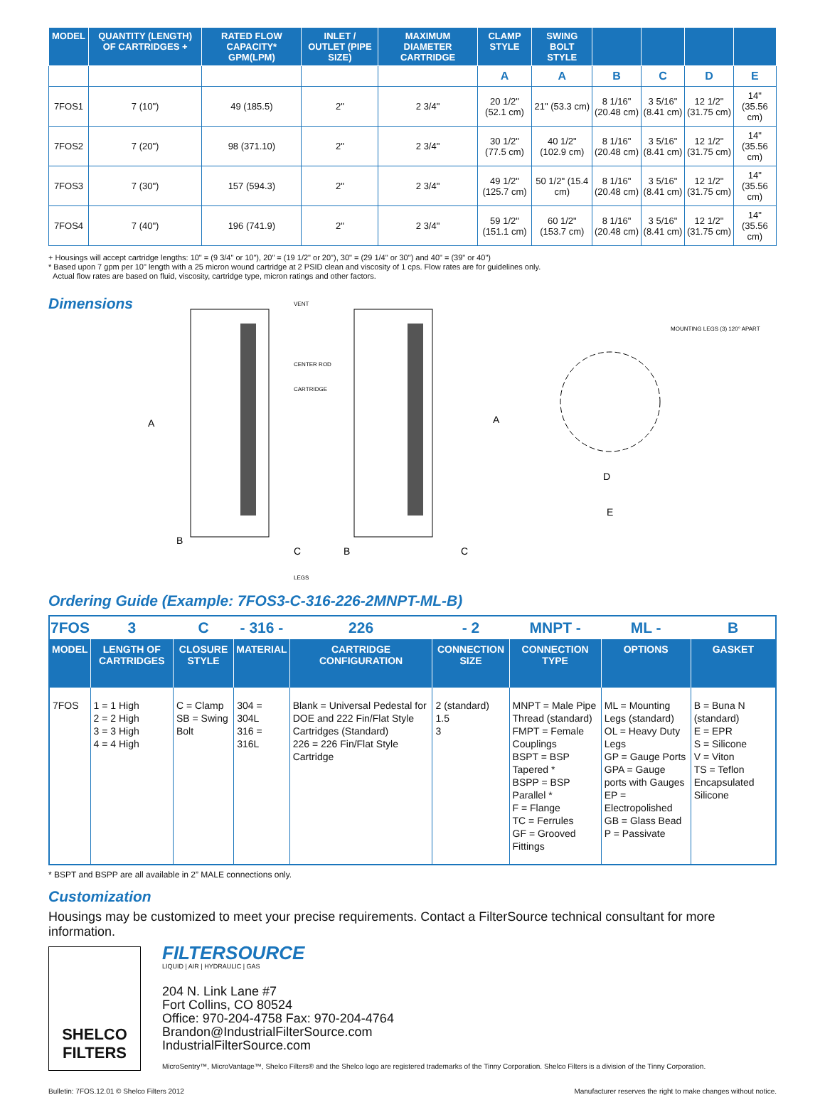| MODEL | QUANTITY (LENGTH) OF CARTRIDGES + | RATED FLOW CAPACITY* GPM(LPM) | INLET / OUTLET (PIPE SIZE) | MAXIMUM DIAMETER CARTRIDGE | CLAMP STYLE | SWING BOLT STYLE | | | | |
| --- | --- | --- | --- | --- | --- | --- | --- | --- | --- | --- |
| | | | | | A | A | B | C | D | E |
| 7FOS1 | 7 (10") | 49 (185.5) | 2" | 2 3/4" | 20 1/2" (52.1 cm) | 21" (53.3 cm) | 8 1/16" (20.48 cm) | 3 5/16" (8.41 cm) | 12 1/2" (31.75 cm) | 14" (35.56 cm) |
| 7FOS2 | 7 (20") | 98 (371.10) | 2" | 2 3/4" | 30 1/2" (77.5 cm) | 40 1/2" (102.9 cm) | 8 1/16" (20.48 cm) | 3 5/16" (8.41 cm) | 12 1/2" (31.75 cm) | 14" (35.56 cm) |
| 7FOS3 | 7 (30") | 157 (594.3) | 2" | 2 3/4" | 49 1/2" (125.7 cm) | 50 1/2" (15.4 cm) | 8 1/16" (20.48 cm) | 3 5/16" (8.41 cm) | 12 1/2" (31.75 cm) | 14" (35.56 cm) |
| 7FOS4 | 7 (40") | 196 (741.9) | 2" | 2 3/4" | 59 1/2" (151.1 cm) | 60 1/2" (153.7 cm) | 8 1/16" (20.48 cm) | 3 5/16" (8.41 cm) | 12 1/2" (31.75 cm) | 14" (35.56 cm) |
+ Housings will accept cartridge lengths: 10" = (9 3/4" or 10"), 20" = (19 1/2" or 20"), 30" = (29 1/4" or 30") and 40" = (39" or 40")
* Based upon 7 gpm per 10" length with a 25 micron wound cartridge at 2 PSID clean and viscosity of 1 cps. Flow rates are for guidelines only.
Actual flow rates are based on fluid, viscosity, cartridge type, micron ratings and other factors.
Dimensions
A
A
B
B
C
C
VENT
CENTER ROD
CARTRIDGE
LEGS
D
E
MOUNTING LEGS (3) 120° APART
Ordering Guide (Example: 7FOS3-C-316-226-2MNPT-ML-B)
| 7FOS | 3 | C | - 316 - | 226 | - 2 | MNPT - | ML - | B |
| MODEL | LENGTH OF CARTRIDGES | CLOSURE STYLE | MATERIAL | CARTRIDGE CONFIGURATION | CONNECTION SIZE | CONNECTION TYPE | OPTIONS | GASKET |
| 7FOS | 1 = 1 High 2 = 2 High 3 = 3 High 4 = 4 High | C = Clamp SB = Swing Bolt | 304 = 304L 316 = 316L | Blank = Universal Pedestal for DOE and 222 Fin/Flat Style Cartridges (Standard) 226 = 226 Fin/Flat Style Cartridge | 2 (standard) 1.5 3 | MNPT = Male Pipe Thread (standard) FMPT = Female Couplings BSPT = BSP Tapered * BSPP = BSP Parallel * F = Flange TC = Ferrules GF = Grooved Fittings | ML = Mounting Legs (standard) OL = Heavy Duty Legs GP = Gauge Ports GPA = Gauge ports with Gauges EP = Electropolished GB = Glass Bead P = Passivate | B = Buna N (standard) E = EPR S = Silicone V = Viton TS = Teflon Encapsulated Silicone |
* BSPT and BSPP are all available in 2” MALE connections only.
Customization
Housings may be customized to meet your precise requirements. Contact a FilterSource technical consultant for more information.
SHELCO FILTERS
FILTERSOURCE
LIQUID | AIR | HYDRAULIC | GAS
204 N. Link Lane #7
Fort Collins, CO 80524
Office: 970-204-4758 Fax: 970-204-4764
Brandon@IndustrialFilterSource.com
IndustrialFilterSource.com
MicroSentry™, MicroVantage™, Shelco Filters® and the Shelco logo are registered trademarks of the Tinny Corporation. Shelco Filters is a division of the Tinny Corporation.
Bulletin: 7FOS.12.01 © Shelco Filters 2012 Manufacturer reserves the right to make changes without notice.